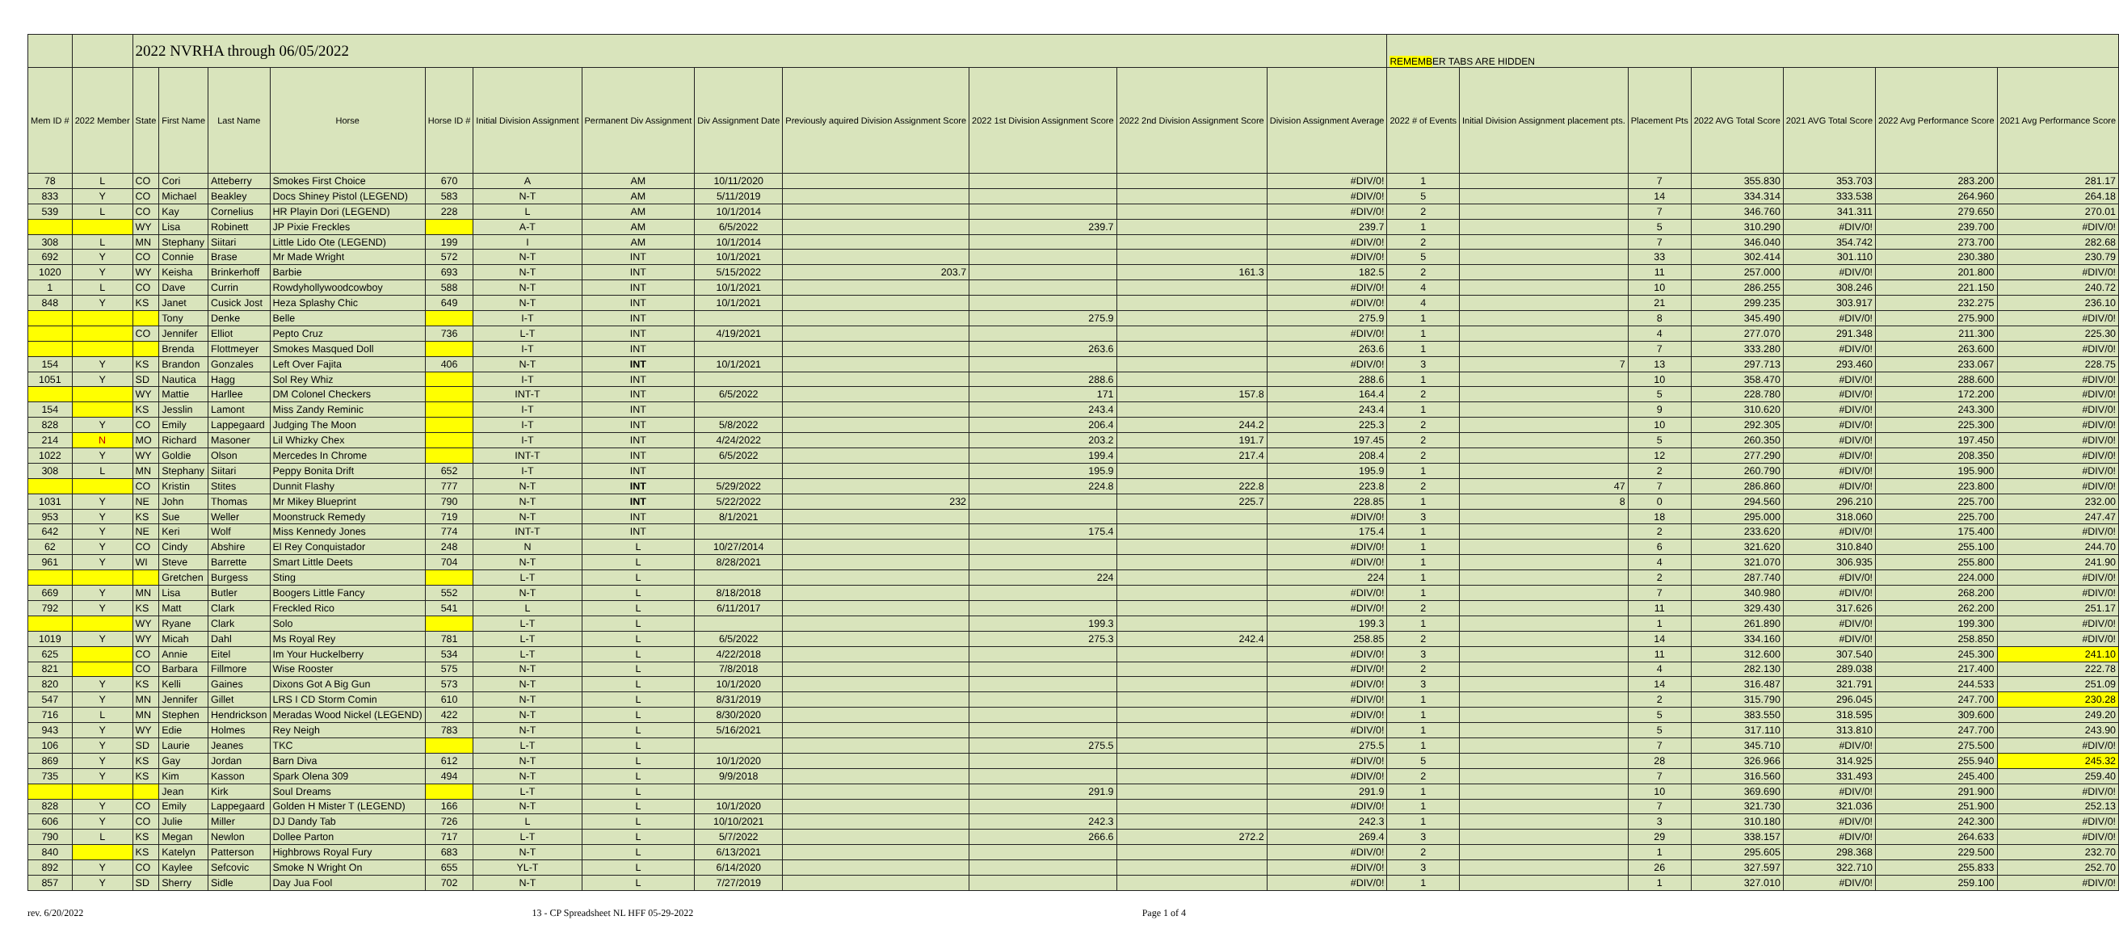| | | 2022 NVRHA through 06/05/2022 | | | | | | | | | | | | REMEMB ER TABS ARE HIDDEN | | | | | | |
| Mem ID # | 2022 Member | State | First Name | Last Name | Horse | Horse ID # | Initial Division Assignment | Permanent Div Assignment | Div Assignment Date | Previously aquired Division Assignment Score | 2022 1st Division Assignment Score | 2022 2nd Division Assignment Score | Division Assignment Average | 2022 # of Events | Initial Division Assignment placement pts. | Placement Pts | 2022 AVG Total Score | 2021 AVG Total Score | 2022 Avg Performance Score | 2021 Avg Performance Score |
| 78 | L | CO | Cori | Atteberry | Smokes First Choice | 670 | A | AM | 10/11/2020 | | | | #DIV/0! | 1 | | 7 | 355.830 | 353.703 | 283.200 | 281.17 |
| 833 | Y | CO | Michael | Beakley | Docs Shiney Pistol (LEGEND) | 583 | N-T | AM | 5/11/2019 | | | | #DIV/0! | 5 | | 14 | 334.314 | 333.538 | 264.960 | 264.18 |
| 539 | L | CO | Kay | Cornelius | HR Playin Dori (LEGEND) | 228 | L | AM | 10/1/2014 | | | | #DIV/0! | 2 | | 7 | 346.760 | 341.311 | 279.650 | 270.01 |
| | | WY | Lisa | Robinett | JP Pixie Freckles | | A-T | AM | 6/5/2022 | | 239.7 | | 239.7 | 1 | | 5 | 310.290 | #DIV/0! | 239.700 | #DIV/0! |
| 308 | L | MN | Stephany | Siitari | Little Lido Ote (LEGEND) | 199 | I | AM | 10/1/2014 | | | | #DIV/0! | 2 | | 7 | 346.040 | 354.742 | 273.700 | 282.68 |
| 692 | Y | CO | Connie | Brase | Mr Made Wright | 572 | N-T | INT | 10/1/2021 | | | | #DIV/0! | 5 | | 33 | 302.414 | 301.110 | 230.380 | 230.79 |
| 1020 | Y | WY | Keisha | Brinkerhoff | Barbie | 693 | N-T | INT | 5/15/2022 | 203.7 | | 161.3 | 182.5 | 2 | | 11 | 257.000 | #DIV/0! | 201.800 | #DIV/0! |
| 1 | L | CO | Dave | Currin | Rowdyhollywoodcowboy | 588 | N-T | INT | 10/1/2021 | | | | #DIV/0! | 4 | | 10 | 286.255 | 308.246 | 221.150 | 240.72 |
| 848 | Y | KS | Janet | Cusick Jost | Heza Splashy Chic | 649 | N-T | INT | 10/1/2021 | | | | #DIV/0! | 4 | | 21 | 299.235 | 303.917 | 232.275 | 236.10 |
| | | | Tony | Denke | Belle | | I-T | INT | | | 275.9 | | 275.9 | 1 | | 8 | 345.490 | #DIV/0! | 275.900 | #DIV/0! |
| | | CO | Jennifer | Elliot | Pepto Cruz | 736 | L-T | INT | 4/19/2021 | | | | #DIV/0! | 1 | | 4 | 277.070 | 291.348 | 211.300 | 225.30 |
| | | | Brenda | Flottmeyer | Smokes Masqued Doll | | I-T | INT | | | 263.6 | | 263.6 | 1 | | 7 | 333.280 | #DIV/0! | 263.600 | #DIV/0! |
| 154 | Y | KS | Brandon | Gonzales | Left Over Fajita | 406 | N-T | INT | 10/1/2021 | | | | #DIV/0! | 3 | 7 | 13 | 297.713 | 293.460 | 233.067 | 228.75 |
| 1051 | Y | SD | Nautica | Hagg | Sol Rey Whiz | | I-T | INT | | | 288.6 | | 288.6 | 1 | | 10 | 358.470 | #DIV/0! | 288.600 | #DIV/0! |
| | | WY | Mattie | Harllee | DM Colonel Checkers | | INT-T | INT | 6/5/2022 | | 171 | 157.8 | 164.4 | 2 | | 5 | 228.780 | #DIV/0! | 172.200 | #DIV/0! |
| 154 | | KS | Jesslin | Lamont | Miss Zandy Reminic | | I-T | INT | | | 243.4 | | 243.4 | 1 | | 9 | 310.620 | #DIV/0! | 243.300 | #DIV/0! |
| 828 | Y | CO | Emily | Lappegaard | Judging The Moon | | I-T | INT | 5/8/2022 | | 206.4 | 244.2 | 225.3 | 2 | | 10 | 292.305 | #DIV/0! | 225.300 | #DIV/0! |
| 214 | N | MO | Richard | Masoner | Lil Whizky Chex | | I-T | INT | 4/24/2022 | | 203.2 | 191.7 | 197.45 | 2 | | 5 | 260.350 | #DIV/0! | 197.450 | #DIV/0! |
| 1022 | Y | WY | Goldie | Olson | Mercedes In Chrome | | INT-T | INT | 6/5/2022 | | 199.4 | 217.4 | 208.4 | 2 | | 12 | 277.290 | #DIV/0! | 208.350 | #DIV/0! |
| 308 | L | MN | Stephany | Siitari | Peppy Bonita Drift | 652 | I-T | INT | | | 195.9 | | 195.9 | 1 | | 2 | 260.790 | #DIV/0! | 195.900 | #DIV/0! |
| | | CO | Kristin | Stites | Dunnit Flashy | 777 | N-T | INT | 5/29/2022 | | 224.8 | 222.8 | 223.8 | 2 | 47 | 7 | 286.860 | #DIV/0! | 223.800 | #DIV/0! |
| 1031 | Y | NE | John | Thomas | Mr Mikey Blueprint | 790 | N-T | INT | 5/22/2022 | 232 | | 225.7 | 228.85 | 1 | 8 | 0 | 294.560 | 296.210 | 225.700 | 232.00 |
| 953 | Y | KS | Sue | Weller | Moonstruck Remedy | 719 | N-T | INT | 8/1/2021 | | | | #DIV/0! | 3 | | 18 | 295.000 | 318.060 | 225.700 | 247.47 |
| 642 | Y | NE | Keri | Wolf | Miss Kennedy Jones | 774 | INT-T | INT | | | 175.4 | | 175.4 | 1 | | 2 | 233.620 | #DIV/0! | 175.400 | #DIV/0! |
| 62 | Y | CO | Cindy | Abshire | El Rey Conquistador | 248 | N | L | 10/27/2014 | | | | #DIV/0! | 1 | | 6 | 321.620 | 310.840 | 255.100 | 244.70 |
| 961 | Y | WI | Steve | Barrette | Smart Little Deets | 704 | N-T | L | 8/28/2021 | | | | #DIV/0! | 1 | | 4 | 321.070 | 306.935 | 255.800 | 241.90 |
| | | | Gretchen | Burgess | Sting | | L-T | L | | | 224 | | 224 | 1 | | 2 | 287.740 | #DIV/0! | 224.000 | #DIV/0! |
| 669 | Y | MN | Lisa | Butler | Boogers Little Fancy | 552 | N-T | L | 8/18/2018 | | | | #DIV/0! | 1 | | 7 | 340.980 | #DIV/0! | 268.200 | #DIV/0! |
| 792 | Y | KS | Matt | Clark | Freckled Rico | 541 | L | L | 6/11/2017 | | | | #DIV/0! | 2 | | 11 | 329.430 | 317.626 | 262.200 | 251.17 |
| | | WY | Ryane | Clark | Solo | | L-T | L | | | 199.3 | | 199.3 | 1 | | 1 | 261.890 | #DIV/0! | 199.300 | #DIV/0! |
| 1019 | Y | WY | Micah | Dahl | Ms Royal Rey | 781 | L-T | L | 6/5/2022 | | 275.3 | 242.4 | 258.85 | 2 | | 14 | 334.160 | #DIV/0! | 258.850 | #DIV/0! |
| 625 | | CO | Annie | Eitel | Im Your Huckelberry | 534 | L-T | L | 4/22/2018 | | | | #DIV/0! | 3 | | 11 | 312.600 | 307.540 | 245.300 | 241.10 |
| 821 | | CO | Barbara | Fillmore | Wise Rooster | 575 | N-T | L | 7/8/2018 | | | | #DIV/0! | 2 | | 4 | 282.130 | 289.038 | 217.400 | 222.78 |
| 820 | Y | KS | Kelli | Gaines | Dixons Got A Big Gun | 573 | N-T | L | 10/1/2020 | | | | #DIV/0! | 3 | | 14 | 316.487 | 321.791 | 244.533 | 251.09 |
| 547 | Y | MN | Jennifer | Gillet | LRS I CD Storm Comin | 610 | N-T | L | 8/31/2019 | | | | #DIV/0! | 1 | | 2 | 315.790 | 296.045 | 247.700 | 230.28 |
| 716 | L | MN | Stephen | Hendrickson | Meradas Wood Nickel (LEGEND) | 422 | N-T | L | 8/30/2020 | | | | #DIV/0! | 1 | | 5 | 383.550 | 318.595 | 309.600 | 249.20 |
| 943 | Y | WY | Edie | Holmes | Rey Neigh | 783 | N-T | L | 5/16/2021 | | | | #DIV/0! | 1 | | 5 | 317.110 | 313.810 | 247.700 | 243.90 |
| 106 | Y | SD | Laurie | Jeanes | TKC | | L-T | L | | | 275.5 | | 275.5 | 1 | | 7 | 345.710 | #DIV/0! | 275.500 | #DIV/0! |
| 869 | Y | KS | Gay | Jordan | Barn Diva | 612 | N-T | L | 10/1/2020 | | | | #DIV/0! | 5 | | 28 | 326.966 | 314.925 | 255.940 | 245.32 |
| 735 | Y | KS | Kim | Kasson | Spark Olena 309 | 494 | N-T | L | 9/9/2018 | | | | #DIV/0! | 2 | | 7 | 316.560 | 331.493 | 245.400 | 259.40 |
| | | | Jean | Kirk | Soul Dreams | | L-T | L | | | 291.9 | | 291.9 | 1 | | 10 | 369.690 | #DIV/0! | 291.900 | #DIV/0! |
| 828 | Y | CO | Emily | Lappegaard | Golden H Mister T (LEGEND) | 166 | N-T | L | 10/1/2020 | | | | #DIV/0! | 1 | | 7 | 321.730 | 321.036 | 251.900 | 252.13 |
| 606 | Y | CO | Julie | Miller | DJ Dandy Tab | 726 | L | L | 10/10/2021 | | 242.3 | | 242.3 | 1 | | 3 | 310.180 | #DIV/0! | 242.300 | #DIV/0! |
| 790 | L | KS | Megan | Newlon | Dollee Parton | 717 | L-T | L | 5/7/2022 | | 266.6 | 272.2 | 269.4 | 3 | | 29 | 338.157 | #DIV/0! | 264.633 | #DIV/0! |
| 840 | | KS | Katelyn | Patterson | Highbrows Royal Fury | 683 | N-T | L | 6/13/2021 | | | | #DIV/0! | 2 | | 1 | 295.605 | 298.368 | 229.500 | 232.70 |
| 892 | Y | CO | Kaylee | Sefcovic | Smoke N Wright On | 655 | YL-T | L | 6/14/2020 | | | | #DIV/0! | 3 | | 26 | 327.597 | 322.710 | 255.833 | 252.70 |
| 857 | Y | SD | Sherry | Sidle | Day Jua Fool | 702 | N-T | L | 7/27/2019 | | | | #DIV/0! | 1 | | 1 | 327.010 | #DIV/0! | 259.100 | #DIV/0! |
rev. 6/20/2022 13 - CP Spreadsheet NL HFF 05-29-2022 Page 1 of 4